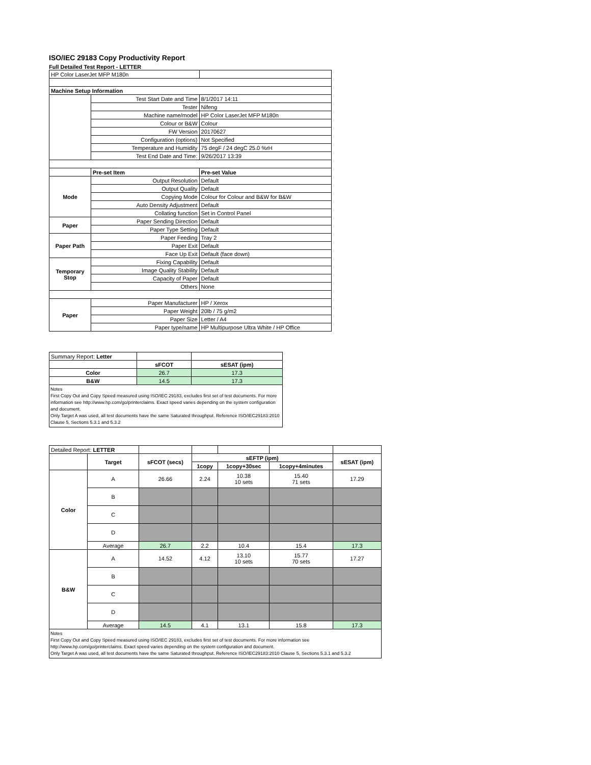ISO/IEC 29183 Copy Productivity Report
Full Detailed Test Report - LETTER
| HP Color LaserJet MFP M180n | | |
| Machine Setup Information | | |
| | Test Start Date and Time | 8/1/2017 14:11 |
| | Tester | Nifeng |
| | Machine name/model | HP Color LaserJet MFP M180n |
| | Colour or B&W | Colour |
| | FW Version | 20170627 |
| | Configuration (options) | Not Specified |
| | Temperature and Humidity | 75 degF / 24 degC 25.0 %rH |
| | Test End Date and Time: | 9/26/2017 13:39 |
| | Pre-set Item | Pre-set Value |
| Mode | Output Resolution | Default |
| | Output Quality | Default |
| | Copying Mode | Colour for Colour and B&W for B&W |
| | Auto Density Adjustment | Default |
| | Collating function | Set in Control Panel |
| Paper | Paper Sending Direction | Default |
| | Paper Type Setting | Default |
| Paper Path | Paper Feeding | Tray 2 |
| | Paper Exit | Default |
| | Face Up Exit | Default (face down) |
| Temporary Stop | Fixing Capability | Default |
| | Image Quality Stability | Default |
| | Capacity of Paper | Default |
| | Others | None |
| Paper | Paper Manufacturer | HP / Xerox |
| | Paper Weight | 20lb / 75 g/m2 |
| | Paper Size | Letter / A4 |
| | Paper type/name | HP Multipurpose Ultra White / HP Office |
| Summary Report: Letter | | |
| | sFCOT | sESAT (ipm) |
| Color | 26.7 | 17.3 |
| B&W | 14.5 | 17.3 |
Notes
First Copy Out and Copy Speed measured using ISO/IEC 29183, excludes first set of test documents. For more information see http://www.hp.com/go/printerclaims. Exact speed varies depending on the system configuration and document.
Only Target A was used, all test documents have the same Saturated throughput. Reference ISO/IEC29183:2010 Clause 5, Sections 5.3.1 and 5.3.2
| Detailed Report: LETTER | | | | | | |
| | Target | sFCOT (secs) | sEFTP (ipm) | | | sESAT (ipm) |
| | | | 1copy | 1copy+30sec | 1copy+4minutes | |
| Color | A | 26.66 | 2.24 | 10.38 10 sets | 15.40 71 sets | 17.29 |
| | B | | | | | |
| | C | | | | | |
| | D | | | | | |
| | Average | 26.7 | 2.2 | 10.4 | 15.4 | 17.3 |
| B&W | A | 14.52 | 4.12 | 13.10 10 sets | 15.77 70 sets | 17.27 |
| | B | | | | | |
| | C | | | | | |
| | D | | | | | |
| | Average | 14.5 | 4.1 | 13.1 | 15.8 | 17.3 |
Notes
First Copy Out and Copy Speed measured using ISO/IEC 29183, excludes first set of test documents. For more information see http://www.hp.com/go/printerclaims. Exact speed varies depending on the system configuration and document.
Only Target A was used, all test documents have the same Saturated throughput. Reference ISO/IEC29183:2010 Clause 5, Sections 5.3.1 and 5.3.2